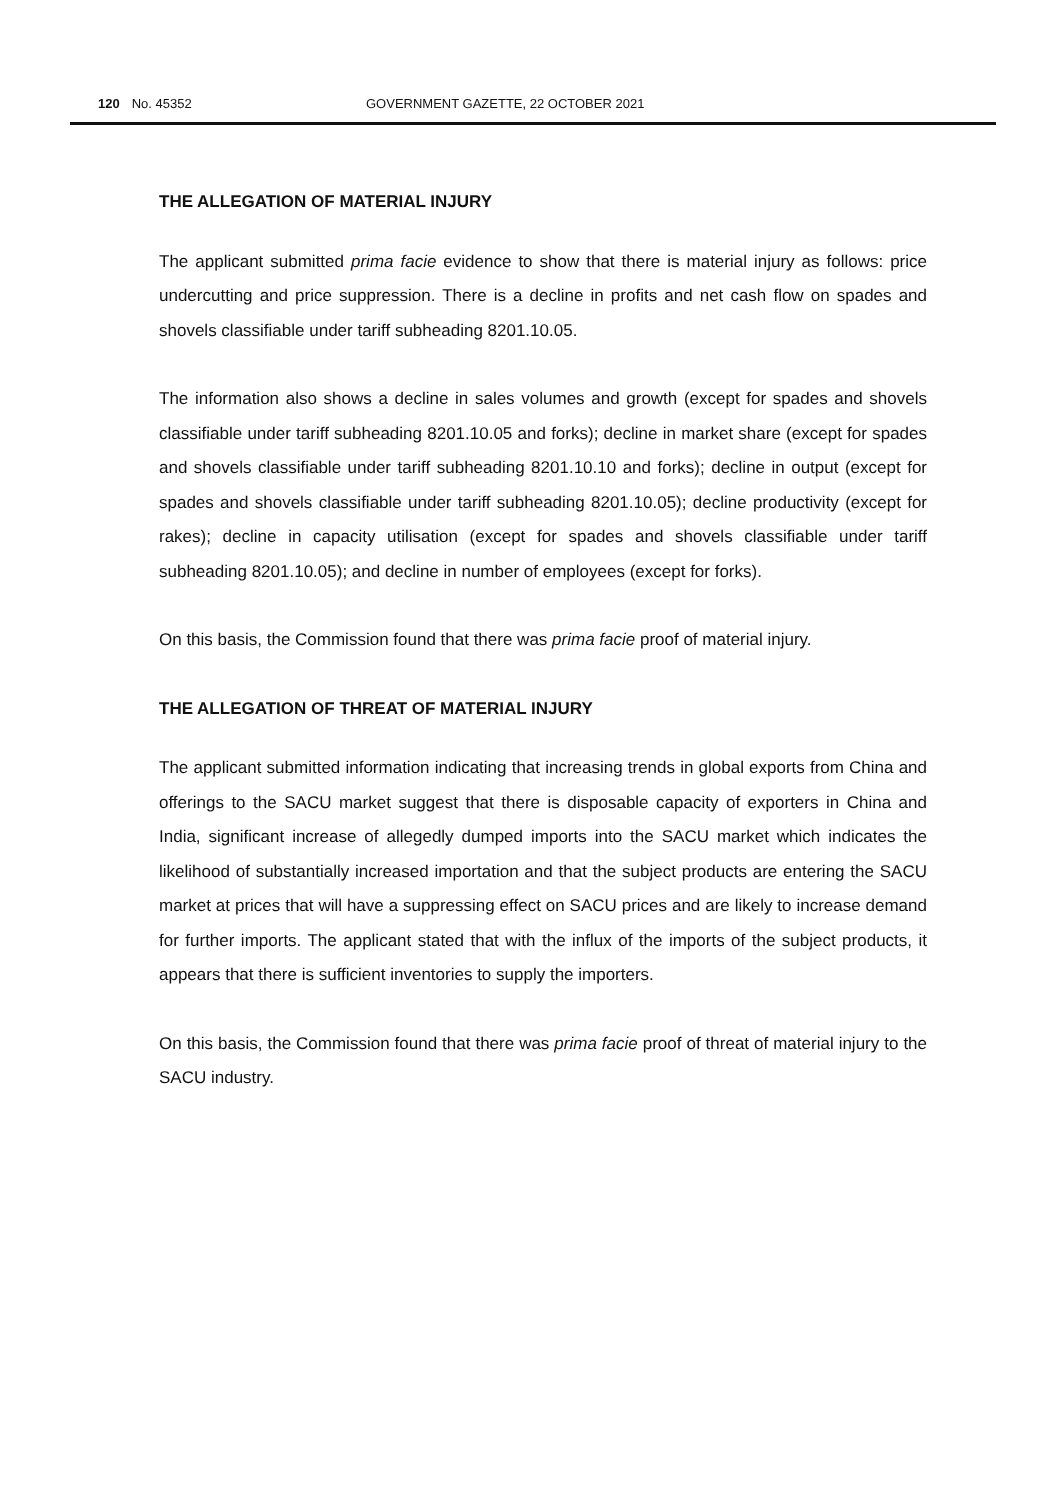120 No. 45352 GOVERNMENT GAZETTE, 22 OCTOBER 2021
THE ALLEGATION OF MATERIAL INJURY
The applicant submitted prima facie evidence to show that there is material injury as follows: price undercutting and price suppression. There is a decline in profits and net cash flow on spades and shovels classifiable under tariff subheading 8201.10.05.
The information also shows a decline in sales volumes and growth (except for spades and shovels classifiable under tariff subheading 8201.10.05 and forks); decline in market share (except for spades and shovels classifiable under tariff subheading 8201.10.10 and forks); decline in output (except for spades and shovels classifiable under tariff subheading 8201.10.05); decline productivity (except for rakes); decline in capacity utilisation (except for spades and shovels classifiable under tariff subheading 8201.10.05); and decline in number of employees (except for forks).
On this basis, the Commission found that there was prima facie proof of material injury.
THE ALLEGATION OF THREAT OF MATERIAL INJURY
The applicant submitted information indicating that increasing trends in global exports from China and offerings to the SACU market suggest that there is disposable capacity of exporters in China and India, significant increase of allegedly dumped imports into the SACU market which indicates the likelihood of substantially increased importation and that the subject products are entering the SACU market at prices that will have a suppressing effect on SACU prices and are likely to increase demand for further imports. The applicant stated that with the influx of the imports of the subject products, it appears that there is sufficient inventories to supply the importers.
On this basis, the Commission found that there was prima facie proof of threat of material injury to the SACU industry.